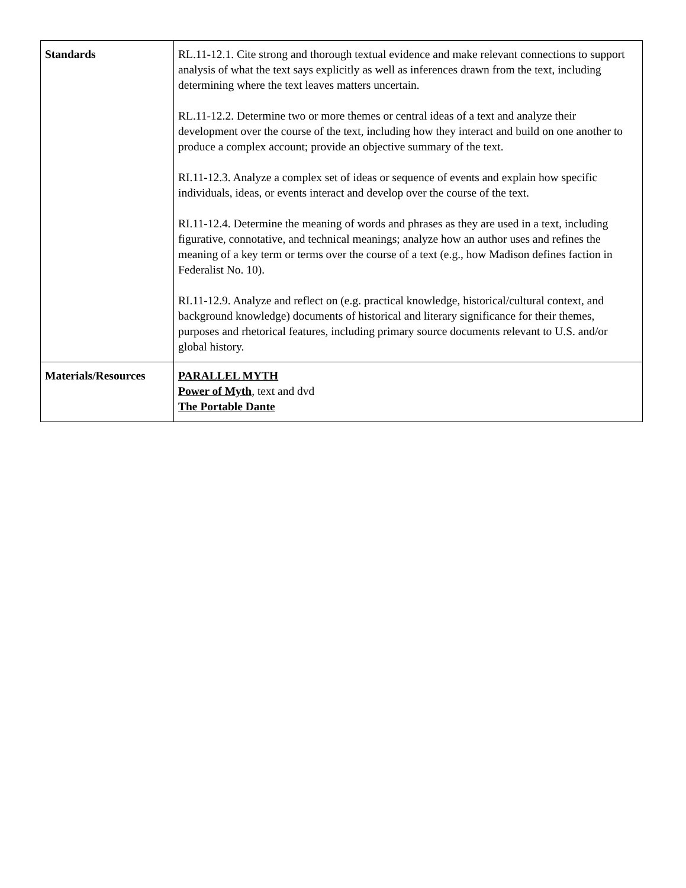| Standards | RL.11-12.1. Cite strong and thorough textual evidence and make relevant connections to support analysis of what the text says explicitly as well as inferences drawn from the text, including determining where the text leaves matters uncertain. RL.11-12.2. Determine two or more themes or central ideas of a text and analyze their development over the course of the text, including how they interact and build on one another to produce a complex account; provide an objective summary of the text. RI.11-12.3. Analyze a complex set of ideas or sequence of events and explain how specific individuals, ideas, or events interact and develop over the course of the text. RI.11-12.4. Determine the meaning of words and phrases as they are used in a text, including figurative, connotative, and technical meanings; analyze how an author uses and refines the meaning of a key term or terms over the course of a text (e.g., how Madison defines faction in Federalist No. 10). RI.11-12.9. Analyze and reflect on (e.g. practical knowledge, historical/cultural context, and background knowledge) documents of historical and literary significance for their themes, purposes and rhetorical features, including primary source documents relevant to U.S. and/or global history. |
| Materials/Resources | PARALLEL MYTH Power of Myth , text and dvd The Portable Dante |